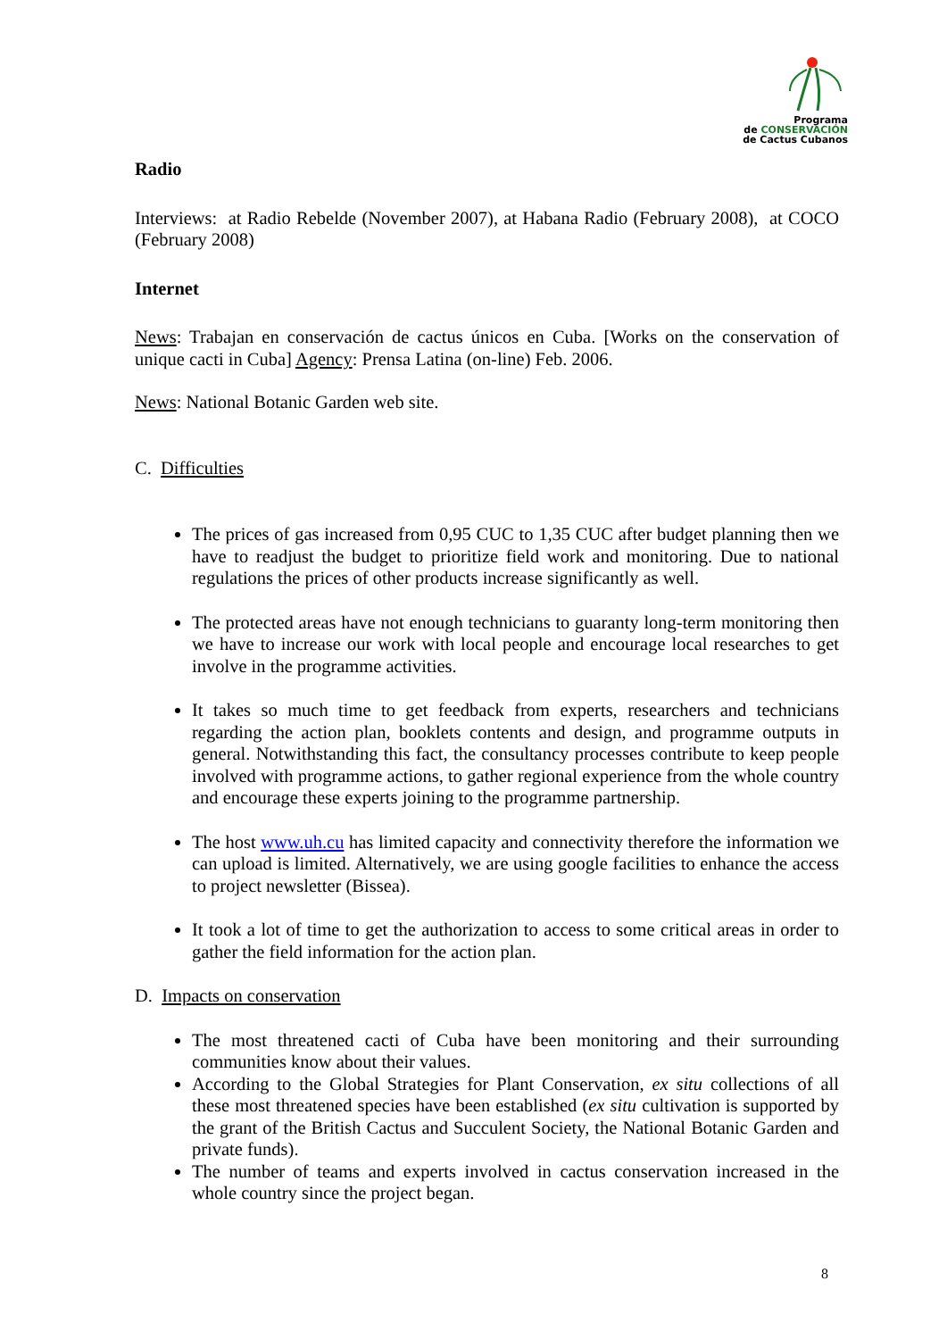Programa
de CONSERVACIÓN
de Cactus Cubanos
Radio
Interviews: at Radio Rebelde (November 2007), at Habana Radio (February 2008), at COCO (February 2008)
Internet
News: Trabajan en conservación de cactus únicos en Cuba. [Works on the conservation of unique cacti in Cuba] Agency: Prensa Latina (on-line) Feb. 2006.
News: National Botanic Garden web site.
C. Difficulties
The prices of gas increased from 0,95 CUC to 1,35 CUC after budget planning then we have to readjust the budget to prioritize field work and monitoring. Due to national regulations the prices of other products increase significantly as well.
The protected areas have not enough technicians to guaranty long-term monitoring then we have to increase our work with local people and encourage local researches to get involve in the programme activities.
It takes so much time to get feedback from experts, researchers and technicians regarding the action plan, booklets contents and design, and programme outputs in general. Notwithstanding this fact, the consultancy processes contribute to keep people involved with programme actions, to gather regional experience from the whole country and encourage these experts joining to the programme partnership.
The host www.uh.cu has limited capacity and connectivity therefore the information we can upload is limited. Alternatively, we are using google facilities to enhance the access to project newsletter (Bissea).
It took a lot of time to get the authorization to access to some critical areas in order to gather the field information for the action plan.
D. Impacts on conservation
The most threatened cacti of Cuba have been monitoring and their surrounding communities know about their values.
According to the Global Strategies for Plant Conservation, ex situ collections of all these most threatened species have been established (ex situ cultivation is supported by the grant of the British Cactus and Succulent Society, the National Botanic Garden and private funds).
The number of teams and experts involved in cactus conservation increased in the whole country since the project began.
8